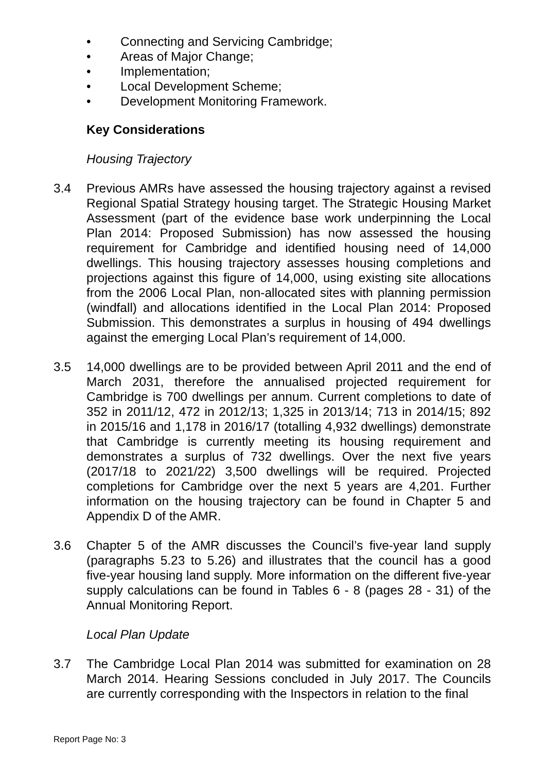• Connecting and Servicing Cambridge;
• Areas of Major Change;
• Implementation;
• Local Development Scheme;
• Development Monitoring Framework.
Key Considerations
Housing Trajectory
3.4 Previous AMRs have assessed the housing trajectory against a revised Regional Spatial Strategy housing target. The Strategic Housing Market Assessment (part of the evidence base work underpinning the Local Plan 2014: Proposed Submission) has now assessed the housing requirement for Cambridge and identified housing need of 14,000 dwellings. This housing trajectory assesses housing completions and projections against this figure of 14,000, using existing site allocations from the 2006 Local Plan, non-allocated sites with planning permission (windfall) and allocations identified in the Local Plan 2014: Proposed Submission. This demonstrates a surplus in housing of 494 dwellings against the emerging Local Plan’s requirement of 14,000.
3.5 14,000 dwellings are to be provided between April 2011 and the end of March 2031, therefore the annualised projected requirement for Cambridge is 700 dwellings per annum. Current completions to date of 352 in 2011/12, 472 in 2012/13; 1,325 in 2013/14; 713 in 2014/15; 892 in 2015/16 and 1,178 in 2016/17 (totalling 4,932 dwellings) demonstrate that Cambridge is currently meeting its housing requirement and demonstrates a surplus of 732 dwellings. Over the next five years (2017/18 to 2021/22) 3,500 dwellings will be required. Projected completions for Cambridge over the next 5 years are 4,201. Further information on the housing trajectory can be found in Chapter 5 and Appendix D of the AMR.
3.6 Chapter 5 of the AMR discusses the Council’s five-year land supply (paragraphs 5.23 to 5.26) and illustrates that the council has a good five-year housing land supply. More information on the different five-year supply calculations can be found in Tables 6 - 8 (pages 28 - 31) of the Annual Monitoring Report.
Local Plan Update
3.7 The Cambridge Local Plan 2014 was submitted for examination on 28 March 2014. Hearing Sessions concluded in July 2017. The Councils are currently corresponding with the Inspectors in relation to the final
Report Page No: 3